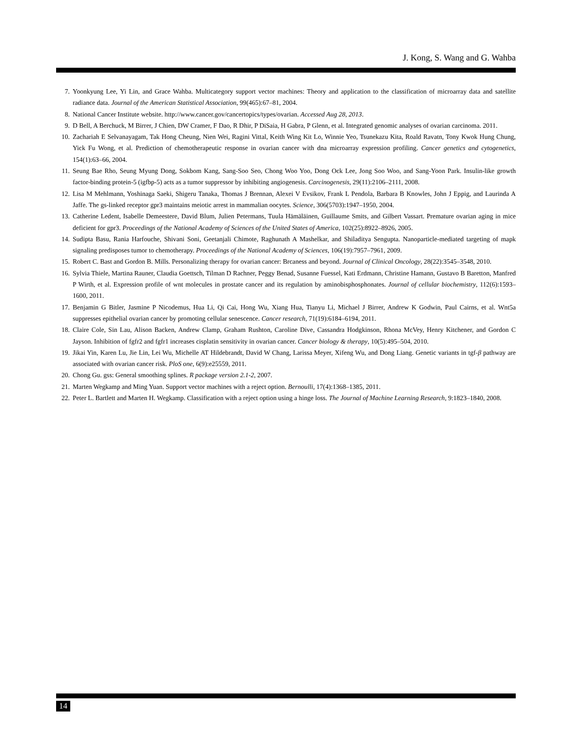J. Kong, S. Wang and G. Wahba
7. Yoonkyung Lee, Yi Lin, and Grace Wahba. Multicategory support vector machines: Theory and application to the classification of microarray data and satellite radiance data. Journal of the American Statistical Association, 99(465):67–81, 2004.
8. National Cancer Institute website. http://www.cancer.gov/cancertopics/types/ovarian. Accessed Aug 28, 2013.
9. D Bell, A Berchuck, M Birrer, J Chien, DW Cramer, F Dao, R Dhir, P DiSaia, H Gabra, P Glenn, et al. Integrated genomic analyses of ovarian carcinoma. 2011.
10. Zachariah E Selvanayagam, Tak Hong Cheung, Nien Wei, Ragini Vittal, Keith Wing Kit Lo, Winnie Yeo, Tsunekazu Kita, Roald Ravatn, Tony Kwok Hung Chung, Yick Fu Wong, et al. Prediction of chemotherapeutic response in ovarian cancer with dna microarray expression profiling. Cancer genetics and cytogenetics, 154(1):63–66, 2004.
11. Seung Bae Rho, Seung Myung Dong, Sokbom Kang, Sang-Soo Seo, Chong Woo Yoo, Dong Ock Lee, Jong Soo Woo, and Sang-Yoon Park. Insulin-like growth factor-binding protein-5 (igfbp-5) acts as a tumor suppressor by inhibiting angiogenesis. Carcinogenesis, 29(11):2106–2111, 2008.
12. Lisa M Mehlmann, Yoshinaga Saeki, Shigeru Tanaka, Thomas J Brennan, Alexei V Evsikov, Frank L Pendola, Barbara B Knowles, John J Eppig, and Laurinda A Jaffe. The gs-linked receptor gpr3 maintains meiotic arrest in mammalian oocytes. Science, 306(5703):1947–1950, 2004.
13. Catherine Ledent, Isabelle Demeestere, David Blum, Julien Petermans, Tuula Hämäläinen, Guillaume Smits, and Gilbert Vassart. Premature ovarian aging in mice deficient for gpr3. Proceedings of the National Academy of Sciences of the United States of America, 102(25):8922–8926, 2005.
14. Sudipta Basu, Rania Harfouche, Shivani Soni, Geetanjali Chimote, Raghunath A Mashelkar, and Shiladitya Sengupta. Nanoparticle-mediated targeting of mapk signaling predisposes tumor to chemotherapy. Proceedings of the National Academy of Sciences, 106(19):7957–7961, 2009.
15. Robert C. Bast and Gordon B. Mills. Personalizing therapy for ovarian cancer: Brcaness and beyond. Journal of Clinical Oncology, 28(22):3545–3548, 2010.
16. Sylvia Thiele, Martina Rauner, Claudia Goettsch, Tilman D Rachner, Peggy Benad, Susanne Fuessel, Kati Erdmann, Christine Hamann, Gustavo B Baretton, Manfred P Wirth, et al. Expression profile of wnt molecules in prostate cancer and its regulation by aminobisphosphonates. Journal of cellular biochemistry, 112(6):1593–1600, 2011.
17. Benjamin G Bitler, Jasmine P Nicodemus, Hua Li, Qi Cai, Hong Wu, Xiang Hua, Tianyu Li, Michael J Birrer, Andrew K Godwin, Paul Cairns, et al. Wnt5a suppresses epithelial ovarian cancer by promoting cellular senescence. Cancer research, 71(19):6184–6194, 2011.
18. Claire Cole, Sin Lau, Alison Backen, Andrew Clamp, Graham Rushton, Caroline Dive, Cassandra Hodgkinson, Rhona McVey, Henry Kitchener, and Gordon C Jayson. Inhibition of fgfr2 and fgfr1 increases cisplatin sensitivity in ovarian cancer. Cancer biology & therapy, 10(5):495–504, 2010.
19. Jikai Yin, Karen Lu, Jie Lin, Lei Wu, Michelle AT Hildebrandt, David W Chang, Larissa Meyer, Xifeng Wu, and Dong Liang. Genetic variants in tgf-β pathway are associated with ovarian cancer risk. PloS one, 6(9):e25559, 2011.
20. Chong Gu. gss: General smoothing splines. R package version 2.1-2, 2007.
21. Marten Wegkamp and Ming Yuan. Support vector machines with a reject option. Bernoulli, 17(4):1368–1385, 2011.
22. Peter L. Bartlett and Marten H. Wegkamp. Classification with a reject option using a hinge loss. The Journal of Machine Learning Research, 9:1823–1840, 2008.
14